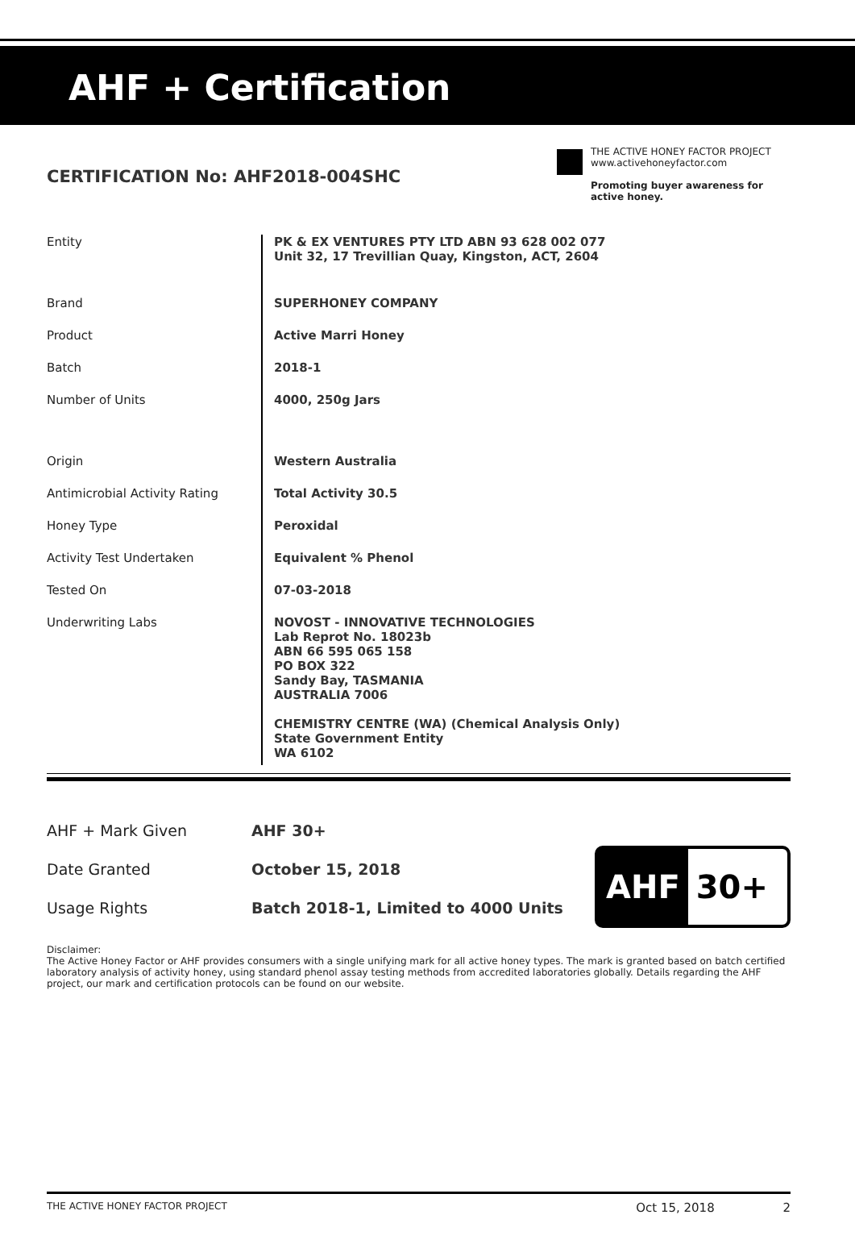AHF + Certification
CERTIFICATION No: AHF2018-004SHC
THE ACTIVE HONEY FACTOR PROJECT
www.activehoneyfactor.com
Promoting buyer awareness for active honey.
| Entity | PK & EX VENTURES PTY LTD ABN 93 628 002 077 Unit 32, 17 Trevillian Quay, Kingston, ACT, 2604 |
| Brand | SUPERHONEY COMPANY |
| Product | Active Marri Honey |
| Batch | 2018-1 |
| Number of Units | 4000, 250g Jars |
| Origin | Western Australia |
| Antimicrobial Activity Rating | Total Activity 30.5 |
| Honey Type | Peroxidal |
| Activity Test Undertaken | Equivalent % Phenol |
| Tested On | 07-03-2018 |
| Underwriting Labs | NOVOST - INNOVATIVE TECHNOLOGIES Lab Reprot No. 18023b ABN 66 595 065 158 PO BOX 322 Sandy Bay, TASMANIA AUSTRALIA 7006 CHEMISTRY CENTRE (WA) (Chemical Analysis Only) State Government Entity WA 6102 |
| AHF + Mark Given | AHF 30+ |
| Date Granted | October 15, 2018 |
| Usage Rights | Batch 2018-1, Limited to 4000 Units |
AHF 30+
Disclaimer:
The Active Honey Factor or AHF provides consumers with a single unifying mark for all active honey types. The mark is granted based on batch certified laboratory analysis of activity honey, using standard phenol assay testing methods from accredited laboratories globally. Details regarding the AHF project, our mark and certification protocols can be found on our website.
THE ACTIVE HONEY FACTOR PROJECT Oct 15, 2018 2